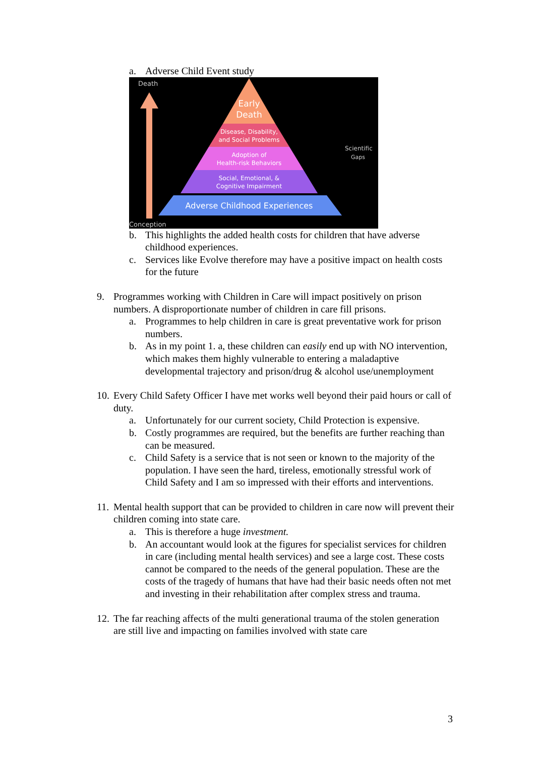a. Adverse Child Event study
Death
Conception
Early
Death
Disease, Disability,
and Social Problems
Adoption of
Health-risk Behaviors
Social, Emotional, &
Cognitive Impairment
Adverse Childhood Experiences
Scientific
Gaps
b. This highlights the added health costs for children that have adverse childhood experiences.
c. Services like Evolve therefore may have a positive impact on health costs for the future
9. Programmes working with Children in Care will impact positively on prison numbers. A disproportionate number of children in care fill prisons.
a. Programmes to help children in care is great preventative work for prison numbers.
b. As in my point 1. a, these children can easily end up with NO intervention, which makes them highly vulnerable to entering a maladaptive developmental trajectory and prison/drug & alcohol use/unemployment
10. Every Child Safety Officer I have met works well beyond their paid hours or call of duty.
a. Unfortunately for our current society, Child Protection is expensive.
b. Costly programmes are required, but the benefits are further reaching than can be measured.
c. Child Safety is a service that is not seen or known to the majority of the population. I have seen the hard, tireless, emotionally stressful work of Child Safety and I am so impressed with their efforts and interventions.
11. Mental health support that can be provided to children in care now will prevent their children coming into state care.
a. This is therefore a huge investment.
b. An accountant would look at the figures for specialist services for children in care (including mental health services) and see a large cost. These costs cannot be compared to the needs of the general population. These are the costs of the tragedy of humans that have had their basic needs often not met and investing in their rehabilitation after complex stress and trauma.
12. The far reaching affects of the multi generational trauma of the stolen generation are still live and impacting on families involved with state care
3